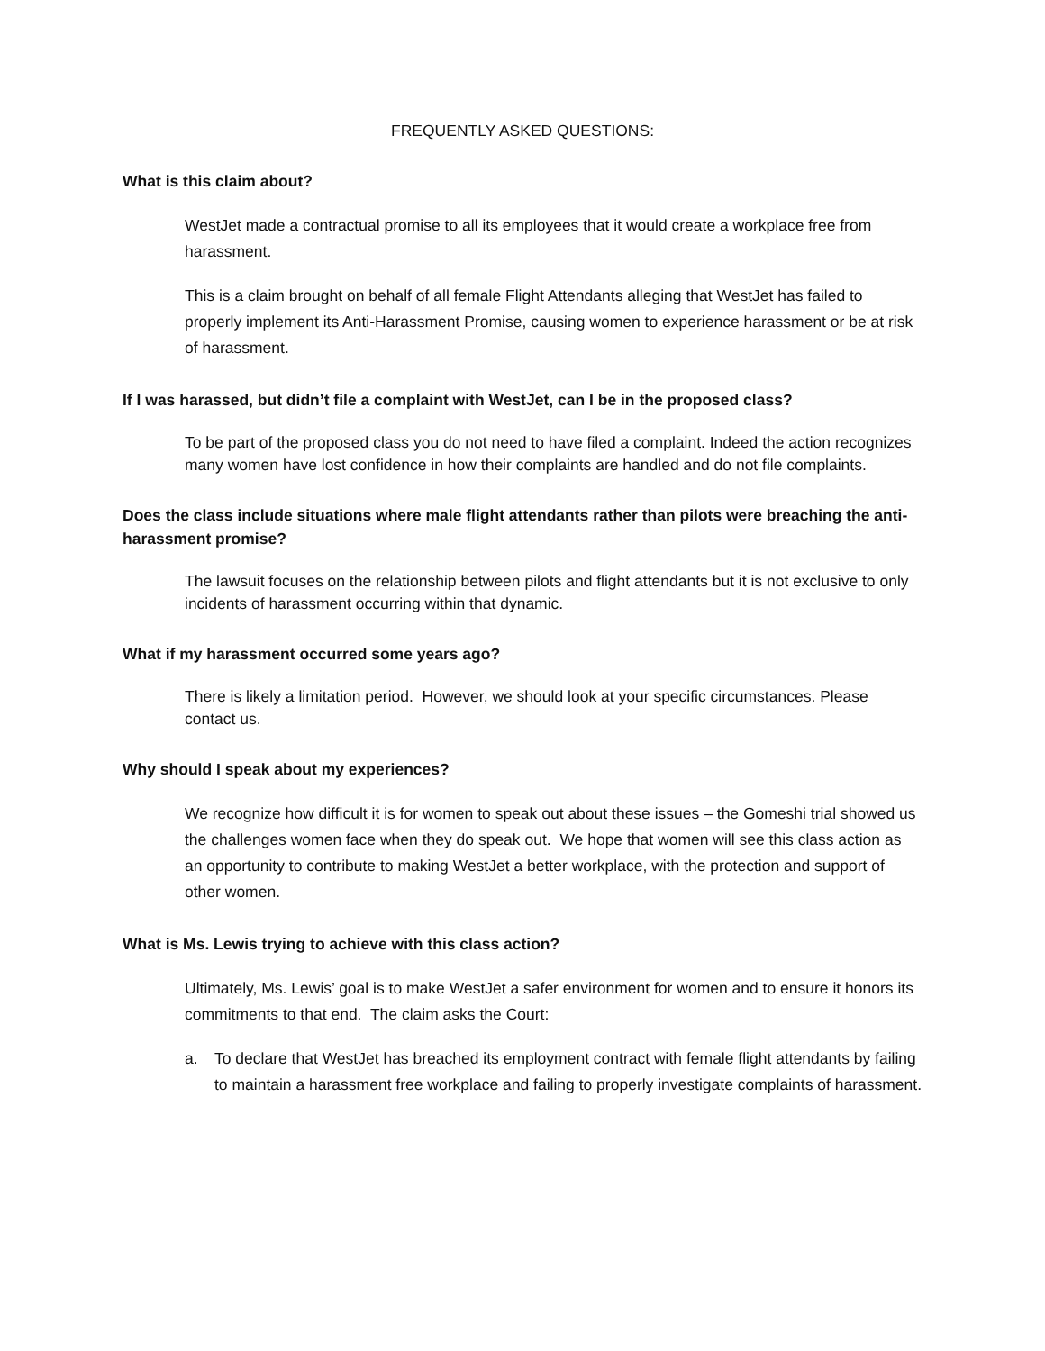FREQUENTLY ASKED QUESTIONS:
What is this claim about?
WestJet made a contractual promise to all its employees that it would create a workplace free from harassment.
This is a claim brought on behalf of all female Flight Attendants alleging that WestJet has failed to properly implement its Anti-Harassment Promise, causing women to experience harassment or be at risk of harassment.
If I was harassed, but didn’t file a complaint with WestJet, can I be in the proposed class?
To be part of the proposed class you do not need to have filed a complaint. Indeed the action recognizes many women have lost confidence in how their complaints are handled and do not file complaints.
Does the class include situations where male flight attendants rather than pilots were breaching the anti-harassment promise?
The lawsuit focuses on the relationship between pilots and flight attendants but it is not exclusive to only incidents of harassment occurring within that dynamic.
What if my harassment occurred some years ago?
There is likely a limitation period. However, we should look at your specific circumstances. Please contact us.
Why should I speak about my experiences?
We recognize how difficult it is for women to speak out about these issues – the Gomeshi trial showed us the challenges women face when they do speak out. We hope that women will see this class action as an opportunity to contribute to making WestJet a better workplace, with the protection and support of other women.
What is Ms. Lewis trying to achieve with this class action?
Ultimately, Ms. Lewis’ goal is to make WestJet a safer environment for women and to ensure it honors its commitments to that end. The claim asks the Court:
a. To declare that WestJet has breached its employment contract with female flight attendants by failing to maintain a harassment free workplace and failing to properly investigate complaints of harassment.